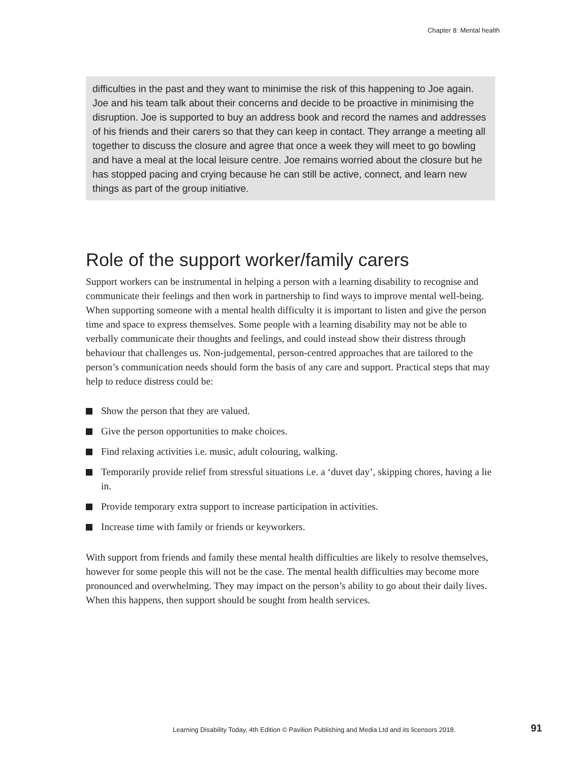Chapter 8: Mental health
difficulties in the past and they want to minimise the risk of this happening to Joe again. Joe and his team talk about their concerns and decide to be proactive in minimising the disruption. Joe is supported to buy an address book and record the names and addresses of his friends and their carers so that they can keep in contact. They arrange a meeting all together to discuss the closure and agree that once a week they will meet to go bowling and have a meal at the local leisure centre. Joe remains worried about the closure but he has stopped pacing and crying because he can still be active, connect, and learn new things as part of the group initiative.
Role of the support worker/family carers
Support workers can be instrumental in helping a person with a learning disability to recognise and communicate their feelings and then work in partnership to find ways to improve mental well-being. When supporting someone with a mental health difficulty it is important to listen and give the person time and space to express themselves. Some people with a learning disability may not be able to verbally communicate their thoughts and feelings, and could instead show their distress through behaviour that challenges us. Non-judgemental, person-centred approaches that are tailored to the person’s communication needs should form the basis of any care and support. Practical steps that may help to reduce distress could be:
Show the person that they are valued.
Give the person opportunities to make choices.
Find relaxing activities i.e. music, adult colouring, walking.
Temporarily provide relief from stressful situations i.e. a ‘duvet day’, skipping chores, having a lie in.
Provide temporary extra support to increase participation in activities.
Increase time with family or friends or keyworkers.
With support from friends and family these mental health difficulties are likely to resolve themselves, however for some people this will not be the case. The mental health difficulties may become more pronounced and overwhelming. They may impact on the person’s ability to go about their daily lives. When this happens, then support should be sought from health services.
Learning Disability Today, 4th Edition © Pavilion Publishing and Media Ltd and its licensors 2018.
91